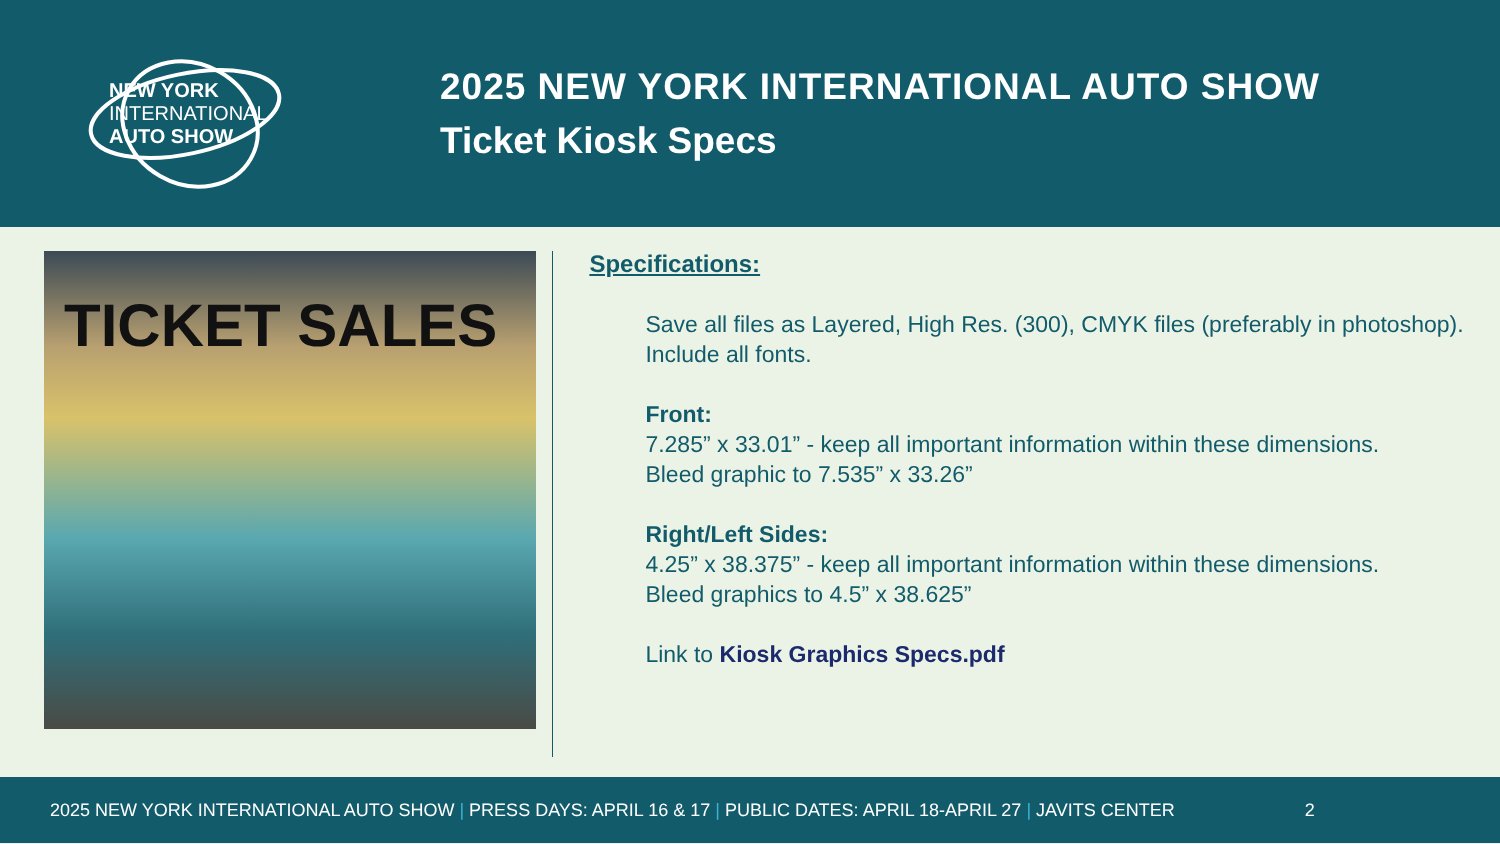NEW YORK
INTERNATIONAL
AUTO SHOW
2025 NEW YORK INTERNATIONAL AUTO SHOW
Ticket Kiosk Specs
TICKET SALES
Specifications:
Save all files as Layered, High Res. (300), CMYK files (preferably in photoshop). Include all fonts.
Front:
7.285” x 33.01” - keep all important information within these dimensions.
Bleed graphic to 7.535” x 33.26”
Right/Left Sides:
4.25” x 38.375” - keep all important information within these dimensions.
Bleed graphics to 4.5” x 38.625”
Link to Kiosk Graphics Specs.pdf
2025 NEW YORK INTERNATIONAL AUTO SHOW | PRESS DAYS: APRIL 16 & 17 | PUBLIC DATES: APRIL 18-APRIL 27 | JAVITS CENTER 2